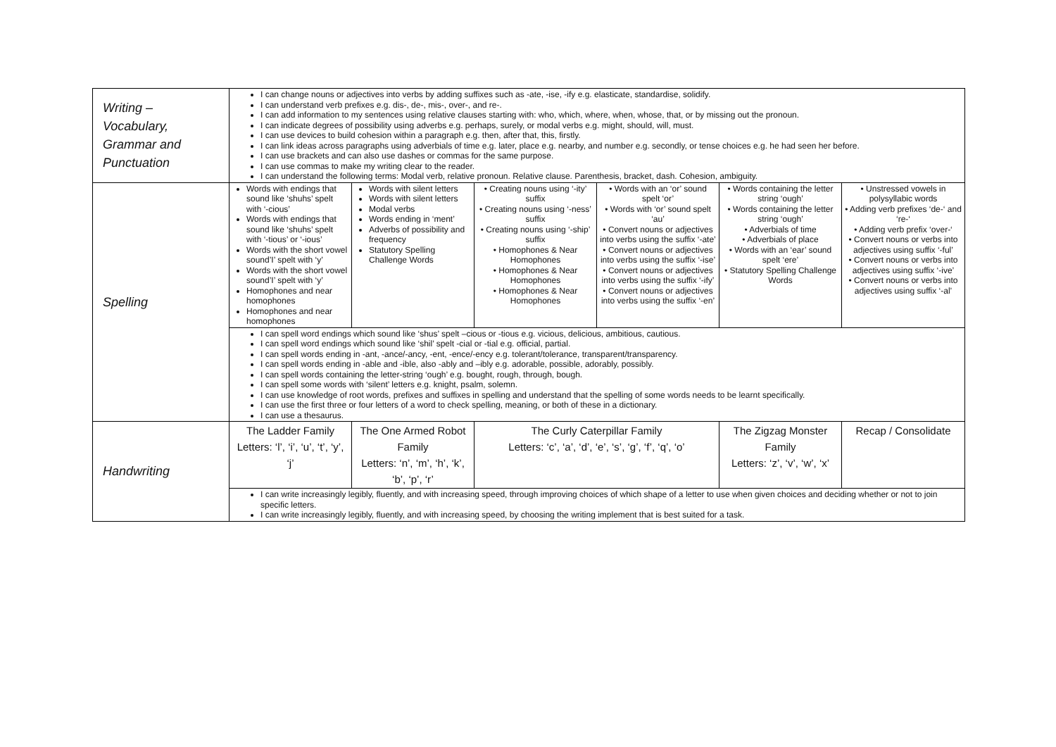| Writing – Vocabulary, Grammar and Punctuation | I can change nouns or adjectives into verbs by adding suffixes such as -ate, -ise, -ify e.g. elasticate, standardise, solidify. I can understand verb prefixes e.g. dis-, de-, mis-, over-, and re-. I can add information to my sentences using relative clauses starting with: who, which, where, when, whose, that, or by missing out the pronoun. I can indicate degrees of possibility using adverbs e.g. perhaps, surely, or modal verbs e.g. might, should, will, must. I can use devices to build cohesion within a paragraph e.g. then, after that, this, firstly. I can link ideas across paragraphs using adverbials of time e.g. later, place e.g. nearby, and number e.g. secondly, or tense choices e.g. he had seen her before. I can use brackets and can also use dashes or commas for the same purpose. I can use commas to make my writing clear to the reader. I can understand the following terms: Modal verb, relative pronoun. Relative clause. Parenthesis, bracket, dash. Cohesion, ambiguity. | | | | | |
| Spelling | Words with endings that sound like ‘shuhs’ spelt with ‘-cious’ Words with endings that sound like ‘shuhs’ spelt with ‘-tious’ or ‘-ious’ Words with the short vowel sound’I’ spelt with ‘y’ Words with the short vowel sound’I’ spelt with ‘y’ Homophones and near homophones Homophones and near homophones | Words with silent letters Words with silent letters Modal verbs Words ending in ‘ment’ Adverbs of possibility and frequency Statutory Spelling Challenge Words | • Creating nouns using ‘-ity’ suffix • Creating nouns using ‘-ness’ suffix • Creating nouns using ‘-ship’ suffix • Homophones & Near Homophones • Homophones & Near Homophones • Homophones & Near Homophones | • Words with an ‘or’ sound spelt ‘or’ • Words with ‘or’ sound spelt ‘au’ • Convert nouns or adjectives into verbs using the suffix ‘-ate’ • Convert nouns or adjectives into verbs using the suffix ‘-ise’ • Convert nouns or adjectives into verbs using the suffix ‘-ify’ • Convert nouns or adjectives into verbs using the suffix ‘-en’ | • Words containing the letter string ‘ough’ • Words containing the letter string ‘ough’ • Adverbials of time • Adverbials of place • Words with an ‘ear’ sound spelt ‘ere’ • Statutory Spelling Challenge Words | • Unstressed vowels in polysyllabic words • Adding verb prefixes ‘de-‘ and ‘re-‘ • Adding verb prefix ‘over-‘ • Convert nouns or verbs into adjectives using suffix ‘-ful’ • Convert nouns or verbs into adjectives using suffix ‘-ive’ • Convert nouns or verbs into adjectives using suffix ‘-al’ |
| | I can spell word endings which sound like ‘shus’ spelt –cious or -tious e.g. vicious, delicious, ambitious, cautious. I can spell word endings which sound like ‘shil’ spelt -cial or -tial e.g. official, partial. I can spell words ending in -ant, -ance/-ancy, -ent, -ence/-ency e.g. tolerant/tolerance, transparent/transparency. I can spell words ending in -able and -ible, also -ably and –ibly e.g. adorable, possible, adorably, possibly. I can spell words containing the letter-string ‘ough’ e.g. bought, rough, through, bough. I can spell some words with ‘silent’ letters e.g. knight, psalm, solemn. I can use knowledge of root words, prefixes and suffixes in spelling and understand that the spelling of some words needs to be learnt specifically. I can use the first three or four letters of a word to check spelling, meaning, or both of these in a dictionary. I can use a thesaurus. | | | | | |
| Handwriting | The Ladder Family Letters: ‘l’, ‘i’, ‘u’, ‘t’, ‘y’, ‘j’ | The One Armed Robot Family Letters: ‘n’, ‘m’, ‘h’, ‘k’, ‘b’, ‘p’, ‘r’ | The Curly Caterpillar Family Letters: ‘c’, ‘a’, ‘d’, ‘e’, ‘s’, ‘g’, ‘f’, ‘q’, ‘o’ | | The Zigzag Monster Family Letters: ‘z’, ‘v’, ‘w’, ‘x’ | Recap / Consolidate |
| | I can write increasingly legibly, fluently, and with increasing speed, through improving choices of which shape of a letter to use when given choices and deciding whether or not to join specific letters. I can write increasingly legibly, fluently, and with increasing speed, by choosing the writing implement that is best suited for a task. | | | | | |